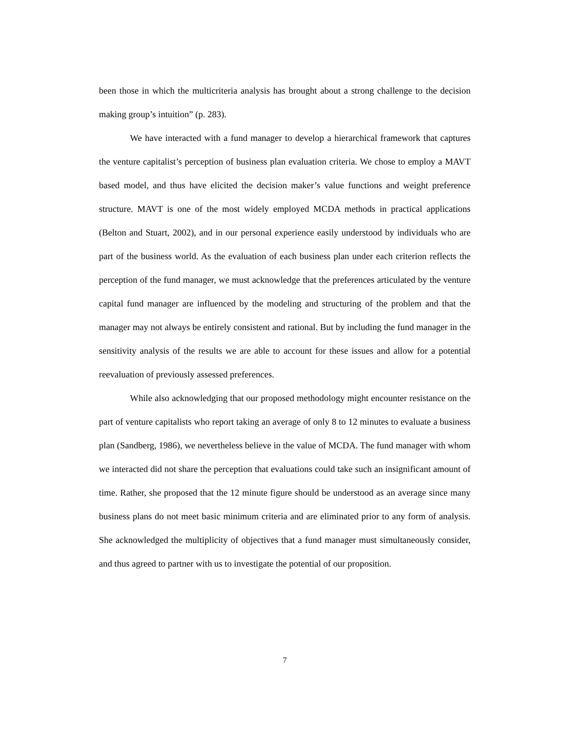been those in which the multicriteria analysis has brought about a strong challenge to the decision making group’s intuition” (p. 283).
We have interacted with a fund manager to develop a hierarchical framework that captures the venture capitalist’s perception of business plan evaluation criteria. We chose to employ a MAVT based model, and thus have elicited the decision maker’s value functions and weight preference structure. MAVT is one of the most widely employed MCDA methods in practical applications (Belton and Stuart, 2002), and in our personal experience easily understood by individuals who are part of the business world. As the evaluation of each business plan under each criterion reflects the perception of the fund manager, we must acknowledge that the preferences articulated by the venture capital fund manager are influenced by the modeling and structuring of the problem and that the manager may not always be entirely consistent and rational. But by including the fund manager in the sensitivity analysis of the results we are able to account for these issues and allow for a potential reevaluation of previously assessed preferences.
While also acknowledging that our proposed methodology might encounter resistance on the part of venture capitalists who report taking an average of only 8 to 12 minutes to evaluate a business plan (Sandberg, 1986), we nevertheless believe in the value of MCDA. The fund manager with whom we interacted did not share the perception that evaluations could take such an insignificant amount of time. Rather, she proposed that the 12 minute figure should be understood as an average since many business plans do not meet basic minimum criteria and are eliminated prior to any form of analysis. She acknowledged the multiplicity of objectives that a fund manager must simultaneously consider, and thus agreed to partner with us to investigate the potential of our proposition.
7